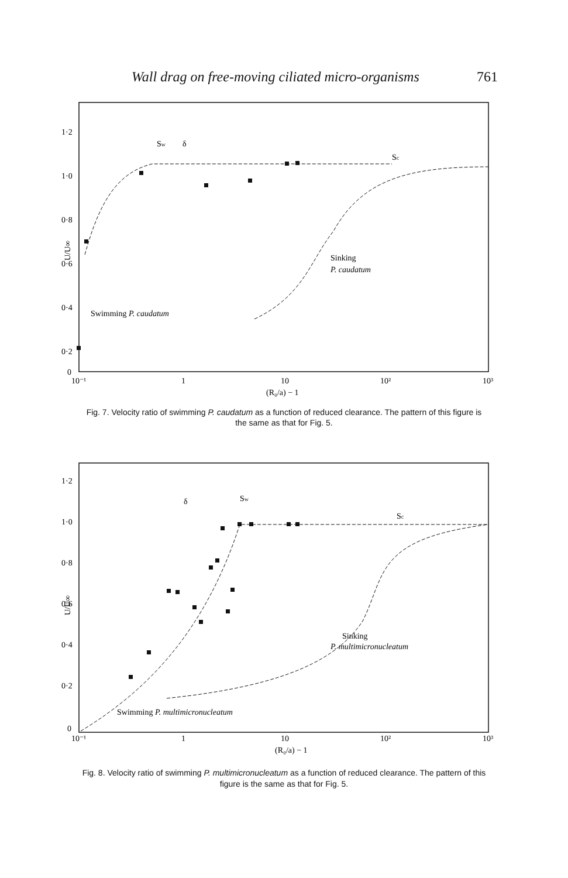Wall drag on free-moving ciliated micro-organisms 761
1·2
1·0
0·8
0·6
0·4
0·2
0
U/U∞
Sw
δ
Sc
Sinking
P. caudatum
Swimming P. caudatum
10⁻¹
1
10
10²
10³
(R₀/a) − 1
Fig. 7. Velocity ratio of swimming P. caudatum as a function of reduced clearance. The pattern of this figure is the same as that for Fig. 5.
1·2
1·0
0·8
0·6
0·4
0·2
0
U/U∞
δ
Sw
Sc
Sinking
P. multimicronucleatum
Swimming P. multimicronucleatum
10⁻¹
1
10
10²
10³
(R₀/a) − 1
Fig. 8. Velocity ratio of swimming P. multimicronucleatum as a function of reduced clearance. The pattern of this figure is the same as that for Fig. 5.